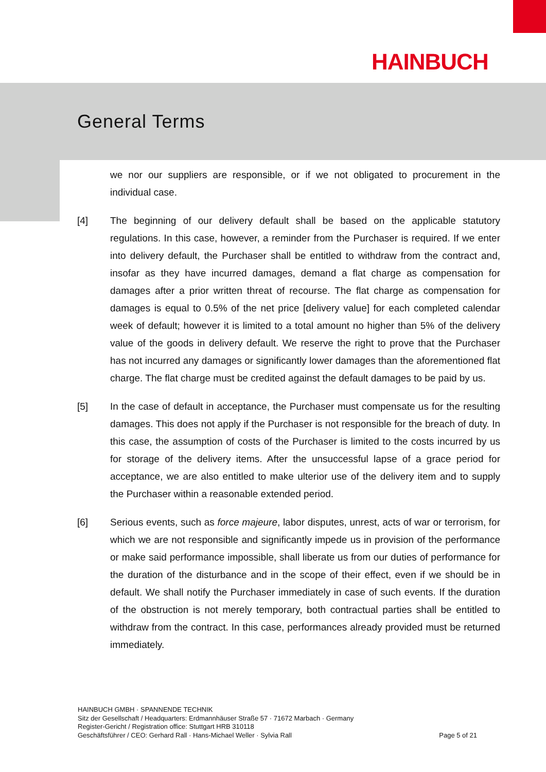HAINBUCH
General Terms
we nor our suppliers are responsible, or if we not obligated to procurement in the individual case.
[4] The beginning of our delivery default shall be based on the applicable statutory regulations. In this case, however, a reminder from the Purchaser is required. If we enter into delivery default, the Purchaser shall be entitled to withdraw from the contract and, insofar as they have incurred damages, demand a flat charge as compensation for damages after a prior written threat of recourse. The flat charge as compensation for damages is equal to 0.5% of the net price [delivery value] for each completed calendar week of default; however it is limited to a total amount no higher than 5% of the delivery value of the goods in delivery default. We reserve the right to prove that the Purchaser has not incurred any damages or significantly lower damages than the aforementioned flat charge. The flat charge must be credited against the default damages to be paid by us.
[5] In the case of default in acceptance, the Purchaser must compensate us for the resulting damages. This does not apply if the Purchaser is not responsible for the breach of duty. In this case, the assumption of costs of the Purchaser is limited to the costs incurred by us for storage of the delivery items. After the unsuccessful lapse of a grace period for acceptance, we are also entitled to make ulterior use of the delivery item and to supply the Purchaser within a reasonable extended period.
[6] Serious events, such as force majeure, labor disputes, unrest, acts of war or terrorism, for which we are not responsible and significantly impede us in provision of the performance or make said performance impossible, shall liberate us from our duties of performance for the duration of the disturbance and in the scope of their effect, even if we should be in default. We shall notify the Purchaser immediately in case of such events. If the duration of the obstruction is not merely temporary, both contractual parties shall be entitled to withdraw from the contract. In this case, performances already provided must be returned immediately.
HAINBUCH GMBH · SPANNENDE TECHNIK
Sitz der Gesellschaft / Headquarters: Erdmannhäuser Straße 57 · 71672 Marbach · Germany
Register-Gericht / Registration office: Stuttgart HRB 310118
Geschäftsführer / CEO: Gerhard Rall · Hans-Michael Weller · Sylvia Rall Page 5 of 21